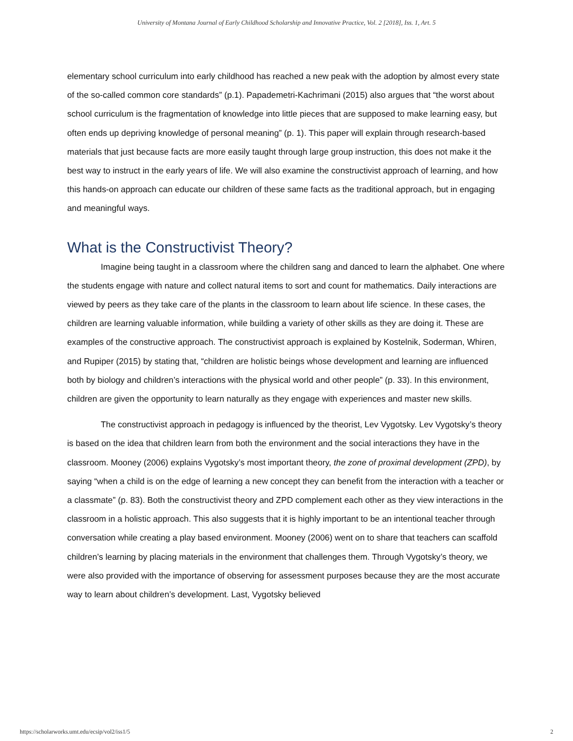University of Montana Journal of Early Childhood Scholarship and Innovative Practice, Vol. 2 [2018], Iss. 1, Art. 5
elementary school curriculum into early childhood has reached a new peak with the adoption by almost every state of the so-called common core standards” (p.1). Papademetri-Kachrimani (2015) also argues that “the worst about school curriculum is the fragmentation of knowledge into little pieces that are supposed to make learning easy, but often ends up depriving knowledge of personal meaning” (p. 1). This paper will explain through research-based materials that just because facts are more easily taught through large group instruction, this does not make it the best way to instruct in the early years of life. We will also examine the constructivist approach of learning, and how this hands-on approach can educate our children of these same facts as the traditional approach, but in engaging and meaningful ways.
What is the Constructivist Theory?
Imagine being taught in a classroom where the children sang and danced to learn the alphabet. One where the students engage with nature and collect natural items to sort and count for mathematics. Daily interactions are viewed by peers as they take care of the plants in the classroom to learn about life science. In these cases, the children are learning valuable information, while building a variety of other skills as they are doing it. These are examples of the constructive approach. The constructivist approach is explained by Kostelnik, Soderman, Whiren, and Rupiper (2015) by stating that, “children are holistic beings whose development and learning are influenced both by biology and children’s interactions with the physical world and other people” (p. 33). In this environment, children are given the opportunity to learn naturally as they engage with experiences and master new skills.
The constructivist approach in pedagogy is influenced by the theorist, Lev Vygotsky. Lev Vygotsky’s theory is based on the idea that children learn from both the environment and the social interactions they have in the classroom. Mooney (2006) explains Vygotsky’s most important theory, the zone of proximal development (ZPD), by saying “when a child is on the edge of learning a new concept they can benefit from the interaction with a teacher or a classmate” (p. 83). Both the constructivist theory and ZPD complement each other as they view interactions in the classroom in a holistic approach. This also suggests that it is highly important to be an intentional teacher through conversation while creating a play based environment. Mooney (2006) went on to share that teachers can scaffold children’s learning by placing materials in the environment that challenges them. Through Vygotsky’s theory, we were also provided with the importance of observing for assessment purposes because they are the most accurate way to learn about children’s development. Last, Vygotsky believed
https://scholarworks.umt.edu/ecsip/vol2/iss1/5 2